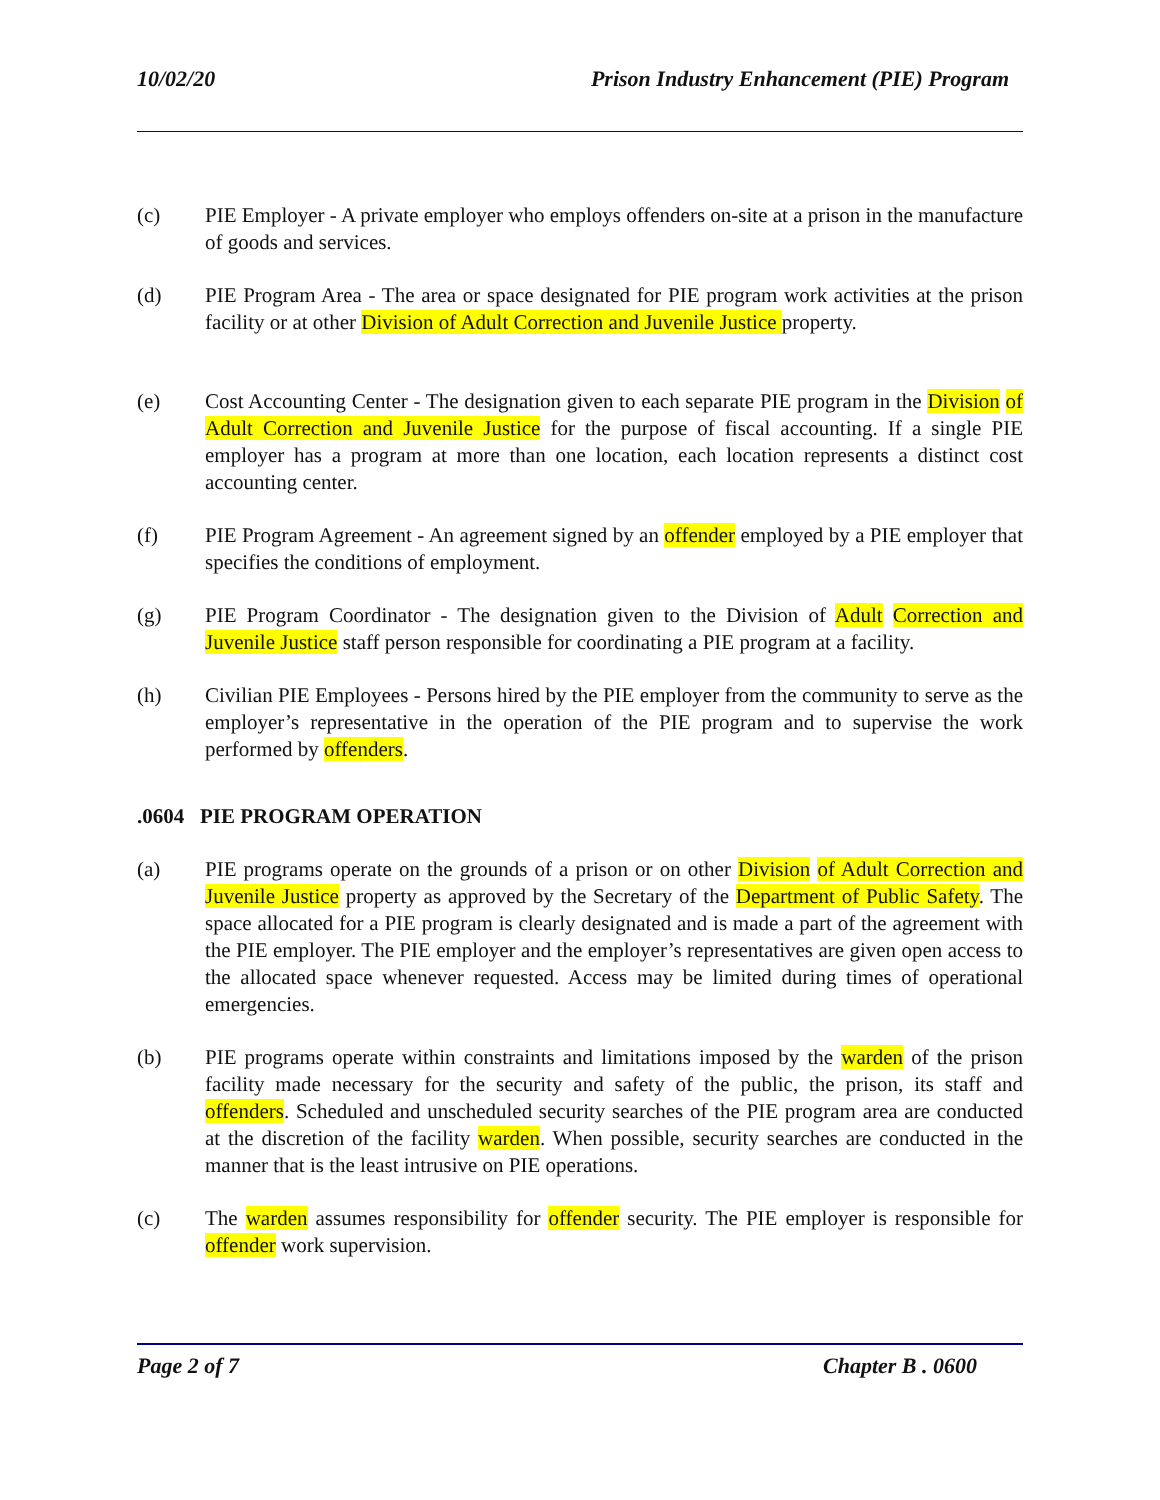10/02/20 Prison Industry Enhancement (PIE) Program
(c) PIE Employer - A private employer who employs offenders on-site at a prison in the manufacture of goods and services.
(d) PIE Program Area - The area or space designated for PIE program work activities at the prison facility or at other Division of Adult Correction and Juvenile Justice property.
(e) Cost Accounting Center - The designation given to each separate PIE program in the Division of Adult Correction and Juvenile Justice for the purpose of fiscal accounting. If a single PIE employer has a program at more than one location, each location represents a distinct cost accounting center.
(f) PIE Program Agreement - An agreement signed by an offender employed by a PIE employer that specifies the conditions of employment.
(g) PIE Program Coordinator - The designation given to the Division of Adult Correction and Juvenile Justice staff person responsible for coordinating a PIE program at a facility.
(h) Civilian PIE Employees - Persons hired by the PIE employer from the community to serve as the employer’s representative in the operation of the PIE program and to supervise the work performed by offenders.
.0604 PIE PROGRAM OPERATION
(a) PIE programs operate on the grounds of a prison or on other Division of Adult Correction and Juvenile Justice property as approved by the Secretary of the Department of Public Safety. The space allocated for a PIE program is clearly designated and is made a part of the agreement with the PIE employer. The PIE employer and the employer’s representatives are given open access to the allocated space whenever requested. Access may be limited during times of operational emergencies.
(b) PIE programs operate within constraints and limitations imposed by the warden of the prison facility made necessary for the security and safety of the public, the prison, its staff and offenders. Scheduled and unscheduled security searches of the PIE program area are conducted at the discretion of the facility warden. When possible, security searches are conducted in the manner that is the least intrusive on PIE operations.
(c) The warden assumes responsibility for offender security. The PIE employer is responsible for offender work supervision.
Page 2 of 7 Chapter B . 0600